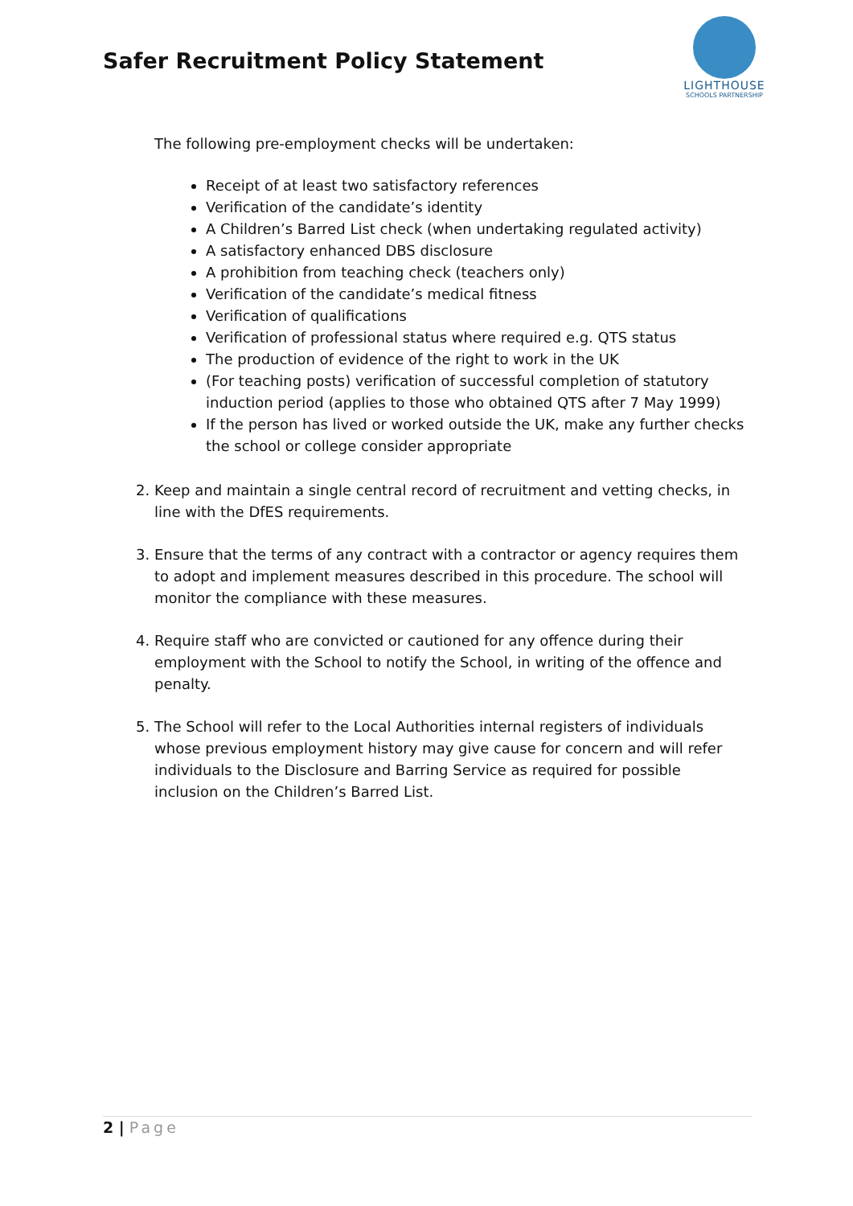Safer Recruitment Policy Statement
LIGHTHOUSE
SCHOOLS PARTNERSHIP
The following pre-employment checks will be undertaken:
Receipt of at least two satisfactory references
Verification of the candidate’s identity
A Children’s Barred List check (when undertaking regulated activity)
A satisfactory enhanced DBS disclosure
A prohibition from teaching check (teachers only)
Verification of the candidate’s medical fitness
Verification of qualifications
Verification of professional status where required e.g. QTS status
The production of evidence of the right to work in the UK
(For teaching posts) verification of successful completion of statutory induction period (applies to those who obtained QTS after 7 May 1999)
If the person has lived or worked outside the UK, make any further checks the school or college consider appropriate
2. Keep and maintain a single central record of recruitment and vetting checks, in line with the DfES requirements.
3. Ensure that the terms of any contract with a contractor or agency requires them to adopt and implement measures described in this procedure. The school will monitor the compliance with these measures.
4. Require staff who are convicted or cautioned for any offence during their employment with the School to notify the School, in writing of the offence and penalty.
5. The School will refer to the Local Authorities internal registers of individuals whose previous employment history may give cause for concern and will refer individuals to the Disclosure and Barring Service as required for possible inclusion on the Children’s Barred List.
2 | Page